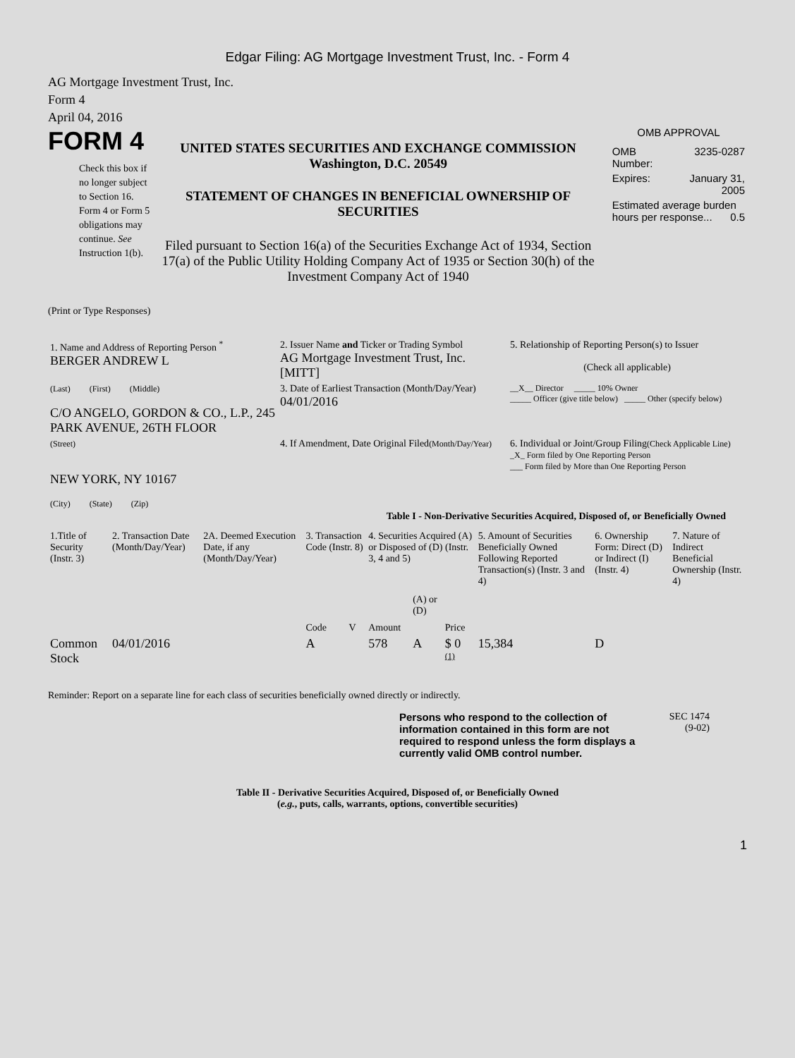Edgar Filing: AG Mortgage Investment Trust, Inc. - Form 4
AG Mortgage Investment Trust, Inc.
Form 4
April 04, 2016
FORM 4
Check this box if no longer subject to Section 16. Form 4 or Form 5 obligations may continue. See Instruction 1(b).
UNITED STATES SECURITIES AND EXCHANGE COMMISSION
Washington, D.C. 20549
STATEMENT OF CHANGES IN BENEFICIAL OWNERSHIP OF SECURITIES
Filed pursuant to Section 16(a) of the Securities Exchange Act of 1934, Section 17(a) of the Public Utility Holding Company Act of 1935 or Section 30(h) of the Investment Company Act of 1940
OMB APPROVAL
| OMB Number: | 3235-0287 |
| Expires: | January 31, 2005 |
| Estimated average burden hours per response... 0.5 | |
(Print or Type Responses)
| 1. Name and Address of Reporting Person <sup>*</sup> BERGER ANDREW L | 2. Issuer Name and Ticker or Trading Symbol AG Mortgage Investment Trust, Inc. [MITT] | 5. Relationship of Reporting Person(s) to Issuer (Check all applicable) |
| (Last) (First) (Middle) C/O ANGELO, GORDON & CO., L.P., 245 PARK AVENUE, 26TH FLOOR | 3. Date of Earliest Transaction (Month/Day/Year) 04/01/2016 | __X__ Director _____ 10% Owner _____ Officer (give title below) _____ Other (specify below) |
| (Street) NEW YORK, NY 10167 (City) (State) (Zip) | 4. If Amendment, Date Original Filed (Month/Day/Year) | 6. Individual or Joint/Group Filing (Check Applicable Line) _X_ Form filed by One Reporting Person ___ Form filed by More than One Reporting Person |
Table I - Non-Derivative Securities Acquired, Disposed of, or Beneficially Owned
| 1.Title of Security (Instr. 3) | 2. Transaction Date (Month/Day/Year) | 2A. Deemed Execution Date, if any (Month/Day/Year) | 3. Transaction Code (Instr. 8) | | 4. Securities Acquired (A) or Disposed of (D) (Instr. 3, 4 and 5) | | | 5. Amount of Securities Beneficially Owned Following Reported Transaction(s) (Instr. 3 and 4) | 6. Ownership Form: Direct (D) or Indirect (I) (Instr. 4) | 7. Nature of Indirect Beneficial Ownership (Instr. 4) |
| --- | --- | --- | --- | --- | --- | --- | --- | --- | --- | --- |
| | | | Code | V | Amount | (A) or (D) | Price | | | |
| Common Stock | 04/01/2016 | | A | | 578 | A | $ 0 <sup>(1)</sup> | 15,384 | D | |
Reminder: Report on a separate line for each class of securities beneficially owned directly or indirectly.
Persons who respond to the collection of information contained in this form are not required to respond unless the form displays a currently valid OMB control number.
SEC 1474
(9-02)
Table II - Derivative Securities Acquired, Disposed of, or Beneficially Owned
(e.g., puts, calls, warrants, options, convertible securities)
1